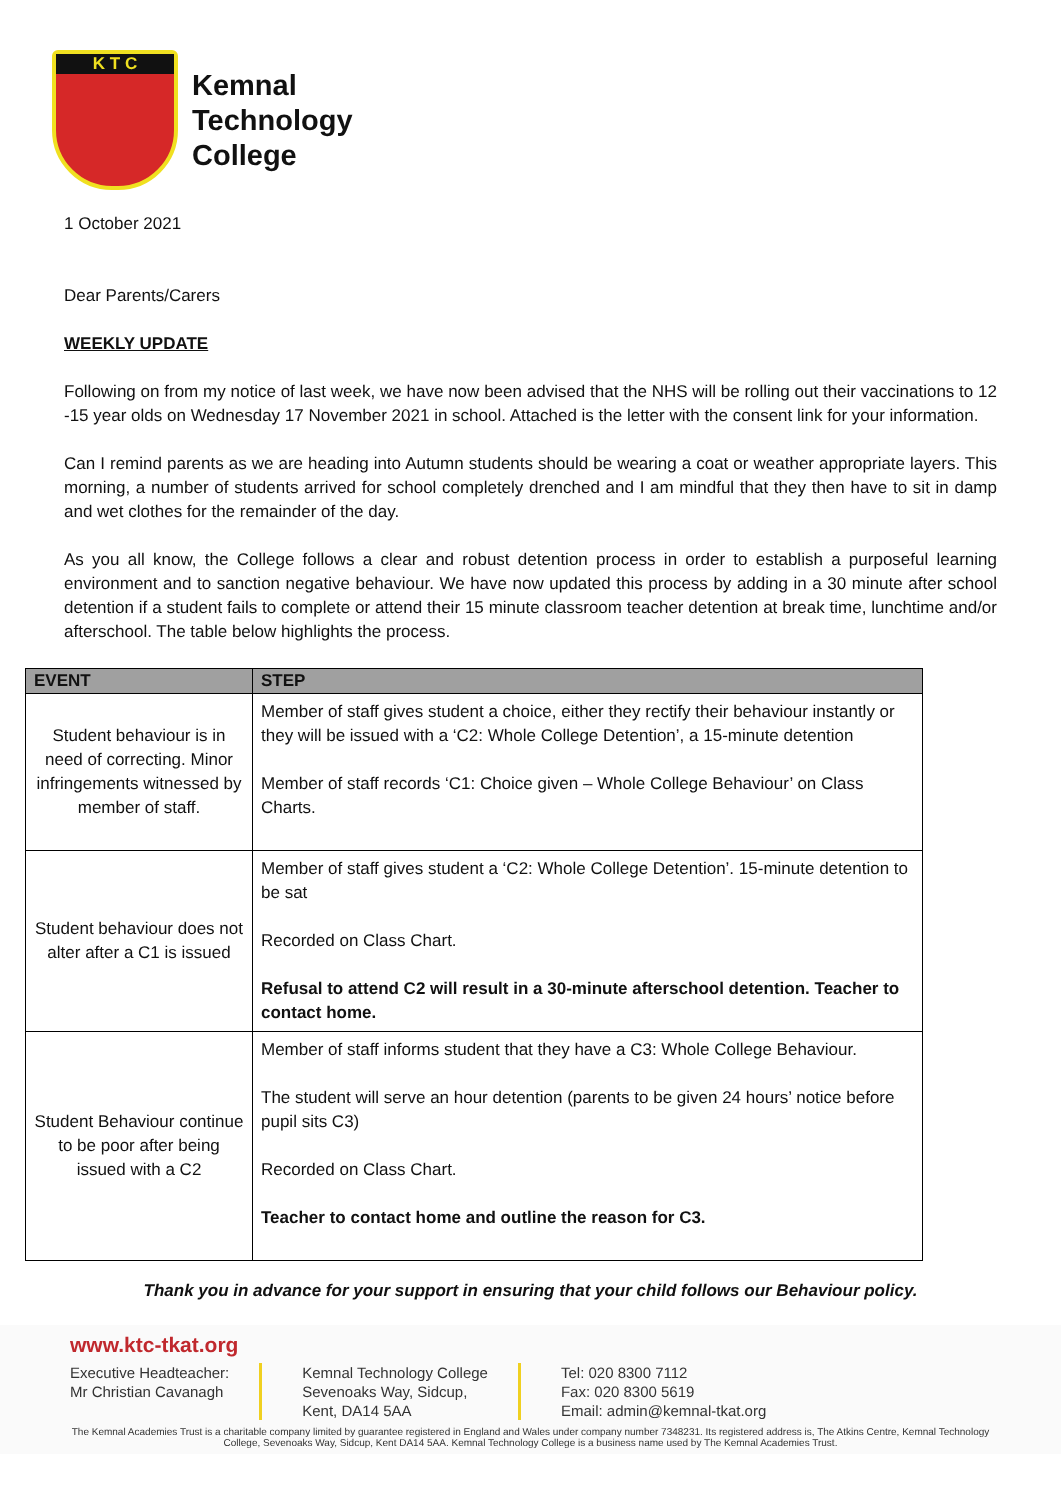K T C
Kemnal
Technology
College
1 October 2021
Dear Parents/Carers
WEEKLY UPDATE
Following on from my notice of last week, we have now been advised that the NHS will be rolling out their vaccinations to 12 -15 year olds on Wednesday 17 November 2021 in school. Attached is the letter with the consent link for your information.
Can I remind parents as we are heading into Autumn students should be wearing a coat or weather appropriate layers. This morning, a number of students arrived for school completely drenched and I am mindful that they then have to sit in damp and wet clothes for the remainder of the day.
As you all know, the College follows a clear and robust detention process in order to establish a purposeful learning environment and to sanction negative behaviour. We have now updated this process by adding in a 30 minute after school detention if a student fails to complete or attend their 15 minute classroom teacher detention at break time, lunchtime and/or afterschool. The table below highlights the process.
| EVENT | STEP |
| --- | --- |
| Student behaviour is in need of correcting. Minor infringements witnessed by member of staff. | Member of staff gives student a choice, either they rectify their behaviour instantly or they will be issued with a ‘C2: Whole College Detention’, a 15-minute detention Member of staff records ‘C1: Choice given – Whole College Behaviour’ on Class Charts. |
| Student behaviour does not alter after a C1 is issued | Member of staff gives student a ‘C2: Whole College Detention’. 15-minute detention to be sat Recorded on Class Chart. Refusal to attend C2 will result in a 30-minute afterschool detention. Teacher to contact home. |
| Student Behaviour continue to be poor after being issued with a C2 | Member of staff informs student that they have a C3: Whole College Behaviour. The student will serve an hour detention (parents to be given 24 hours’ notice before pupil sits C3) Recorded on Class Chart. Teacher to contact home and outline the reason for C3. |
Thank you in advance for your support in ensuring that your child follows our Behaviour policy.
www.ktc-tkat.org
Executive Headteacher:
Mr Christian Cavanagh
Kemnal Technology College
Sevenoaks Way, Sidcup,
Kent, DA14 5AA
Tel: 020 8300 7112
Fax: 020 8300 5619
Email: admin@kemnal-tkat.org
The Kemnal Academies Trust is a charitable company limited by guarantee registered in England and Wales under company number 7348231. Its registered address is, The Atkins Centre, Kemnal Technology College, Sevenoaks Way, Sidcup, Kent DA14 5AA. Kemnal Technology College is a business name used by The Kemnal Academies Trust.